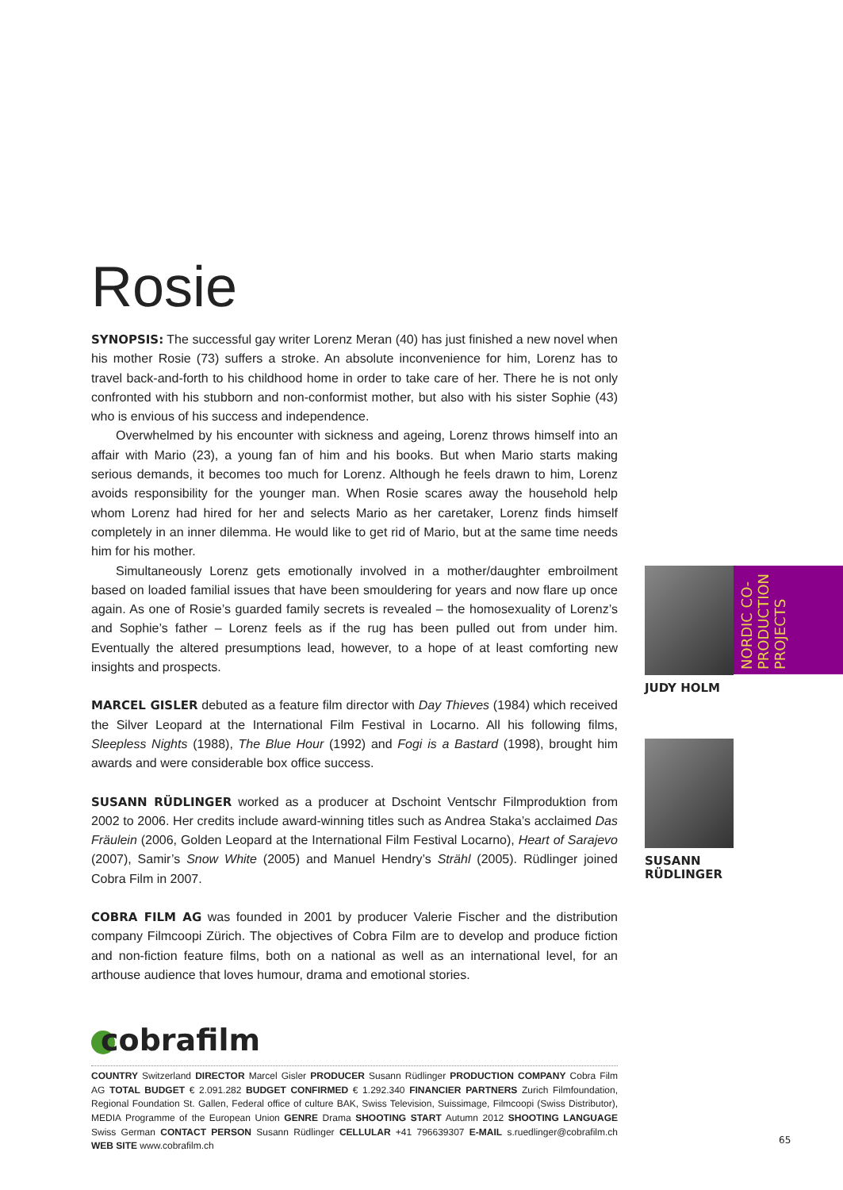Rosie
SYNOPSIS: The successful gay writer Lorenz Meran (40) has just finished a new novel when his mother Rosie (73) suffers a stroke. An absolute inconvenience for him, Lorenz has to travel back-and-forth to his childhood home in order to take care of her. There he is not only confronted with his stubborn and non-conformist mother, but also with his sister Sophie (43) who is envious of his success and independence.
Overwhelmed by his encounter with sickness and ageing, Lorenz throws himself into an affair with Mario (23), a young fan of him and his books. But when Mario starts making serious demands, it becomes too much for Lorenz. Although he feels drawn to him, Lorenz avoids responsibility for the younger man. When Rosie scares away the household help whom Lorenz had hired for her and selects Mario as her caretaker, Lorenz finds himself completely in an inner dilemma. He would like to get rid of Mario, but at the same time needs him for his mother.
Simultaneously Lorenz gets emotionally involved in a mother/daughter embroilment based on loaded familial issues that have been smouldering for years and now flare up once again. As one of Rosie’s guarded family secrets is revealed – the homosexuality of Lorenz’s and Sophie’s father – Lorenz feels as if the rug has been pulled out from under him. Eventually the altered presumptions lead, however, to a hope of at least comforting new insights and prospects.
MARCEL GISLER debuted as a feature film director with Day Thieves (1984) which received the Silver Leopard at the International Film Festival in Locarno. All his following films, Sleepless Nights (1988), The Blue Hour (1992) and Fogi is a Bastard (1998), brought him awards and were considerable box office success.
SUSANN RÜDLINGER worked as a producer at Dschoint Ventschr Filmproduktion from 2002 to 2006. Her credits include award-winning titles such as Andrea Staka’s acclaimed Das Fräulein (2006, Golden Leopard at the International Film Festival Locarno), Heart of Sarajevo (2007), Samir’s Snow White (2005) and Manuel Hendry’s Strähl (2005). Rüdlinger joined Cobra Film in 2007.
COBRA FILM AG was founded in 2001 by producer Valerie Fischer and the distribution company Filmcoopi Zürich. The objectives of Cobra Film are to develop and produce fiction and non-fiction feature films, both on a national as well as an international level, for an arthouse audience that loves humour, drama and emotional stories.
cobrafilm
COUNTRY Switzerland DIRECTOR Marcel Gisler PRODUCER Susann Rüdlinger PRODUCTION COMPANY Cobra Film AG TOTAL BUDGET € 2.091.282 BUDGET CONFIRMED € 1.292.340 FINANCIER PARTNERS Zurich Filmfoundation, Regional Foundation St. Gallen, Federal office of culture BAK, Swiss Television, Suissimage, Filmcoopi (Swiss Distributor), MEDIA Programme of the European Union GENRE Drama SHOOTING START Autumn 2012 SHOOTING LANGUAGE Swiss German CONTACT PERSON Susann Rüdlinger CELLULAR +41 796639307 E-MAIL s.ruedlinger@cobrafilm.ch WEB SITE www.cobrafilm.ch
JUDY HOLM
SUSANN RÜDLINGER
NORDIC CO-PRODUCTION PROJECTS
65